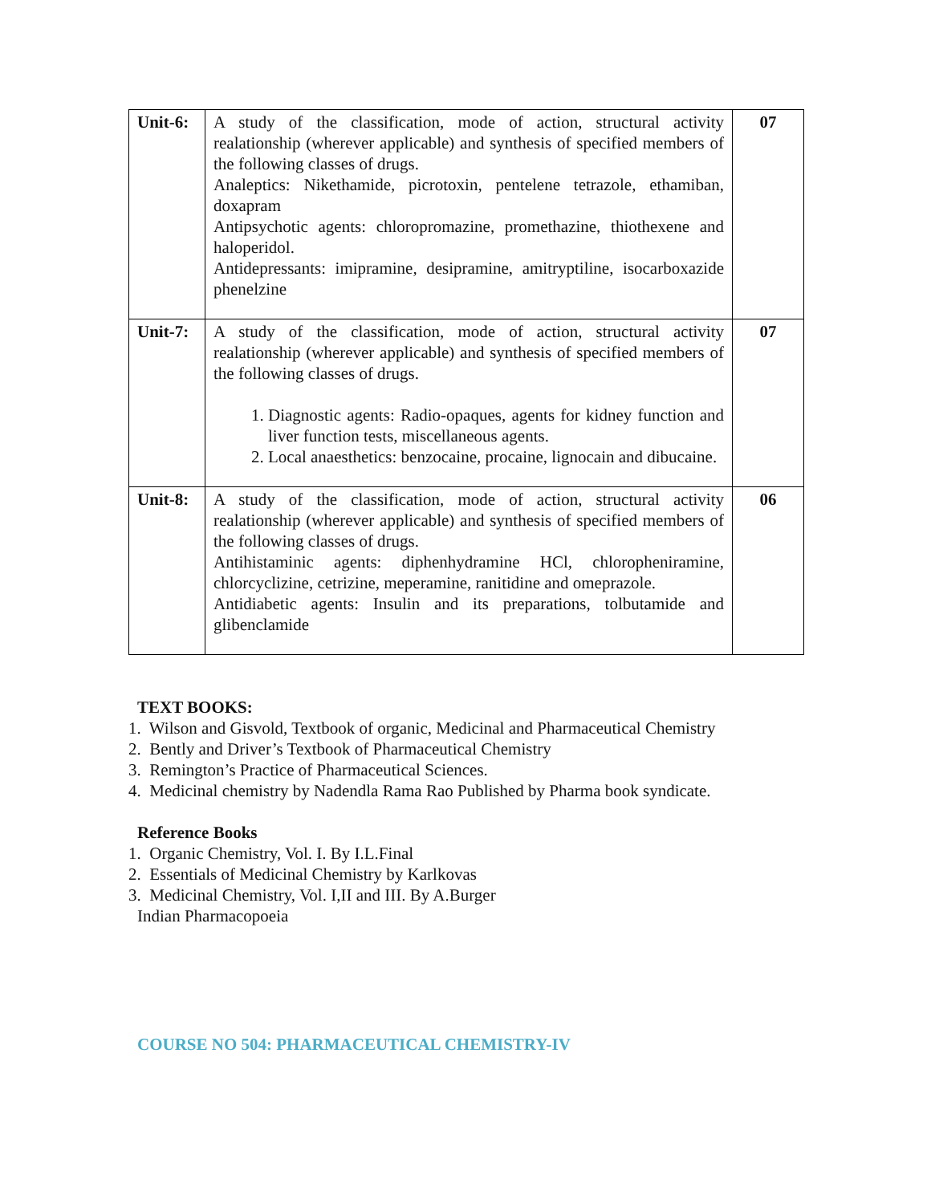| Unit-6: | A study of the classification, mode of action, structural activity realationship (wherever applicable) and synthesis of specified members of the following classes of drugs. Analeptics: Nikethamide, picrotoxin, pentelene tetrazole, ethamiban, doxapram Antipsychotic agents: chloropromazine, promethazine, thiothexene and haloperidol. Antidepressants: imipramine, desipramine, amitryptiline, isocarboxazide phenelzine | 07 |
| Unit-7: | A study of the classification, mode of action, structural activity realationship (wherever applicable) and synthesis of specified members of the following classes of drugs. 1. Diagnostic agents: Radio-opaques, agents for kidney function and liver function tests, miscellaneous agents. 2. Local anaesthetics: benzocaine, procaine, lignocain and dibucaine. | 07 |
| Unit-8: | A study of the classification, mode of action, structural activity realationship (wherever applicable) and synthesis of specified members of the following classes of drugs. Antihistaminic agents: diphenhydramine HCl, chloropheniramine, chlorcyclizine, cetrizine, meperamine, ranitidine and omeprazole. Antidiabetic agents: Insulin and its preparations, tolbutamide and glibenclamide | 06 |
TEXT BOOKS:
1. Wilson and Gisvold, Textbook of organic, Medicinal and Pharmaceutical Chemistry
2. Bently and Driver’s Textbook of Pharmaceutical Chemistry
3. Remington’s Practice of Pharmaceutical Sciences.
4. Medicinal chemistry by Nadendla Rama Rao Published by Pharma book syndicate.
Reference Books
1. Organic Chemistry, Vol. I. By I.L.Final
2. Essentials of Medicinal Chemistry by Karlkovas
3. Medicinal Chemistry, Vol. I,II and III. By A.Burger
Indian Pharmacopoeia
COURSE NO 504: PHARMACEUTICAL CHEMISTRY-IV